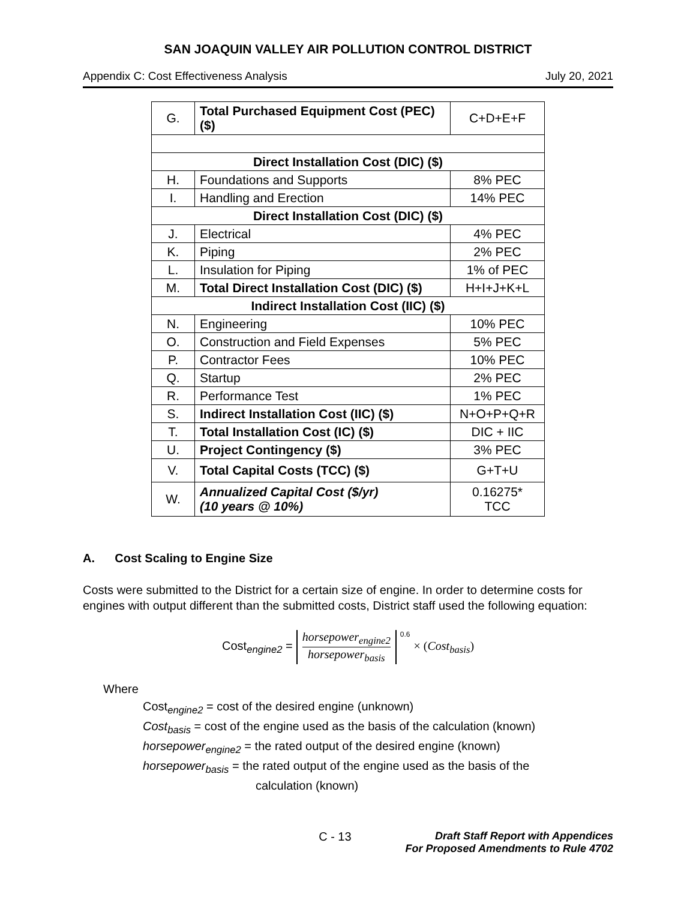SAN JOAQUIN VALLEY AIR POLLUTION CONTROL DISTRICT
Appendix C: Cost Effectiveness Analysis July 20, 2021
| G. | Total Purchased Equipment Cost (PEC) ($) | C+D+E+F |
| Direct Installation Cost (DIC) ($) | | |
| H. | Foundations and Supports | 8% PEC |
| I. | Handling and Erection | 14% PEC |
| Direct Installation Cost (DIC) ($) | | |
| J. | Electrical | 4% PEC |
| K. | Piping | 2% PEC |
| L. | Insulation for Piping | 1% of PEC |
| M. | Total Direct Installation Cost (DIC) ($) | H+I+J+K+L |
| Indirect Installation Cost (IIC) ($) | | |
| N. | Engineering | 10% PEC |
| O. | Construction and Field Expenses | 5% PEC |
| P. | Contractor Fees | 10% PEC |
| Q. | Startup | 2% PEC |
| R. | Performance Test | 1% PEC |
| S. | Indirect Installation Cost (IIC) ($) | N+O+P+Q+R |
| T. | Total Installation Cost (IC) ($) | DIC + IIC |
| U. | Project Contingency ($) | 3% PEC |
| V. | Total Capital Costs (TCC) ($) | G+T+U |
| W. | Annualized Capital Cost ($/yr) (10 years @ 10%) | 0.16275* TCC |
A. Cost Scaling to Engine Size
Costs were submitted to the District for a certain size of engine. In order to determine costs for engines with output different than the submitted costs, District staff used the following equation:
Cost<sub>engine2</sub> =
horsepower<sub>engine2</sub>
horsepower<sub>basis</sub>
<sup>0.6</sup> × (Cost<sub>basis</sub>)
Where
Cost<sub>engine2</sub> = cost of the desired engine (unknown)
Cost<sub>basis</sub> = cost of the engine used as the basis of the calculation (known)
horsepower<sub>engine2</sub> = the rated output of the desired engine (known)
horsepower<sub>basis</sub> = the rated output of the engine used as the basis of the
calculation (known)
C - 13 Draft Staff Report with Appendices
For Proposed Amendments to Rule 4702